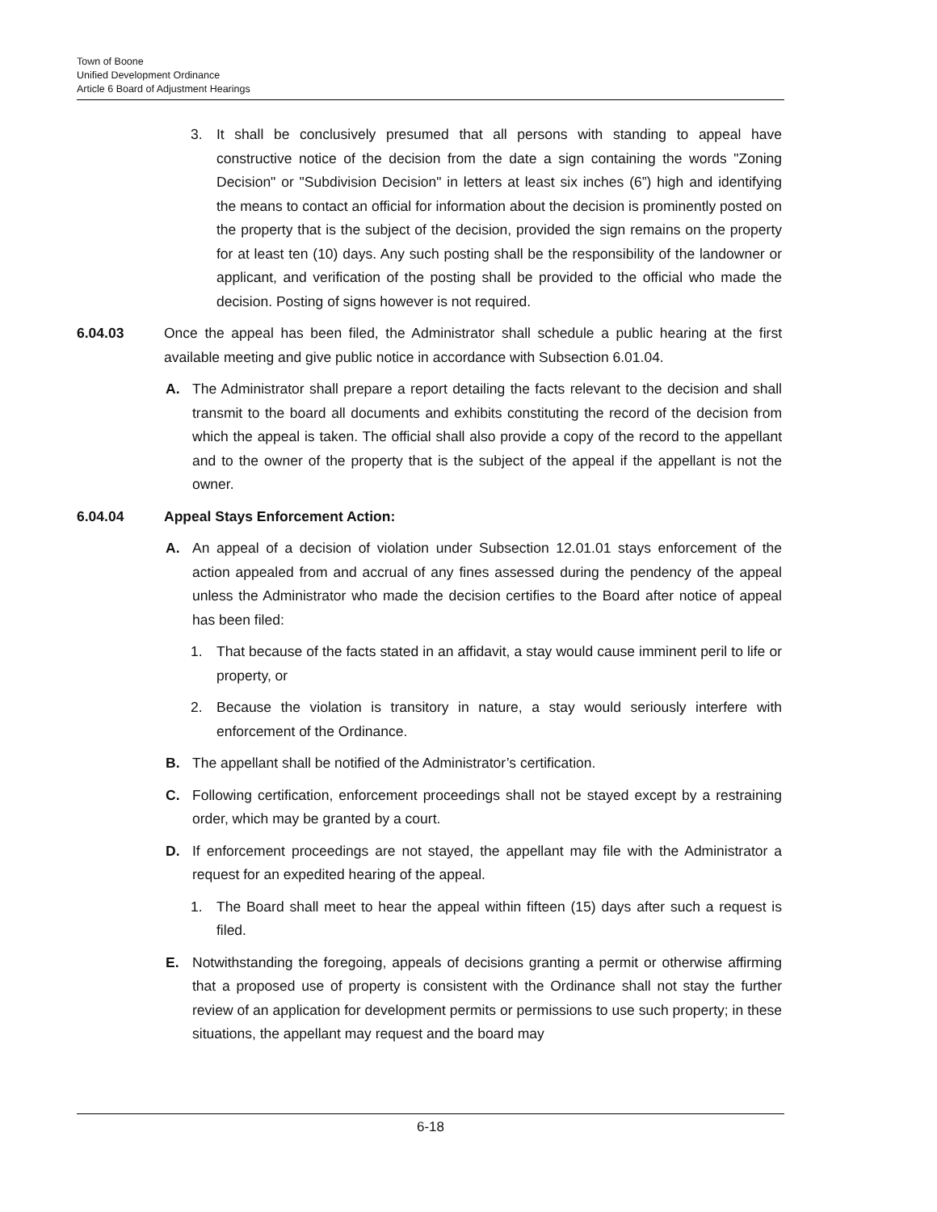Town of Boone
Unified Development Ordinance
Article 6 Board of Adjustment Hearings
3. It shall be conclusively presumed that all persons with standing to appeal have constructive notice of the decision from the date a sign containing the words "Zoning Decision" or "Subdivision Decision" in letters at least six inches (6”) high and identifying the means to contact an official for information about the decision is prominently posted on the property that is the subject of the decision, provided the sign remains on the property for at least ten (10) days. Any such posting shall be the responsibility of the landowner or applicant, and verification of the posting shall be provided to the official who made the decision. Posting of signs however is not required.
6.04.03 Once the appeal has been filed, the Administrator shall schedule a public hearing at the first available meeting and give public notice in accordance with Subsection 6.01.04.
A. The Administrator shall prepare a report detailing the facts relevant to the decision and shall transmit to the board all documents and exhibits constituting the record of the decision from which the appeal is taken. The official shall also provide a copy of the record to the appellant and to the owner of the property that is the subject of the appeal if the appellant is not the owner.
6.04.04 Appeal Stays Enforcement Action:
A. An appeal of a decision of violation under Subsection 12.01.01 stays enforcement of the action appealed from and accrual of any fines assessed during the pendency of the appeal unless the Administrator who made the decision certifies to the Board after notice of appeal has been filed:
1. That because of the facts stated in an affidavit, a stay would cause imminent peril to life or property, or
2. Because the violation is transitory in nature, a stay would seriously interfere with enforcement of the Ordinance.
B. The appellant shall be notified of the Administrator’s certification.
C. Following certification, enforcement proceedings shall not be stayed except by a restraining order, which may be granted by a court.
D. If enforcement proceedings are not stayed, the appellant may file with the Administrator a request for an expedited hearing of the appeal.
1. The Board shall meet to hear the appeal within fifteen (15) days after such a request is filed.
E. Notwithstanding the foregoing, appeals of decisions granting a permit or otherwise affirming that a proposed use of property is consistent with the Ordinance shall not stay the further review of an application for development permits or permissions to use such property; in these situations, the appellant may request and the board may
6-18